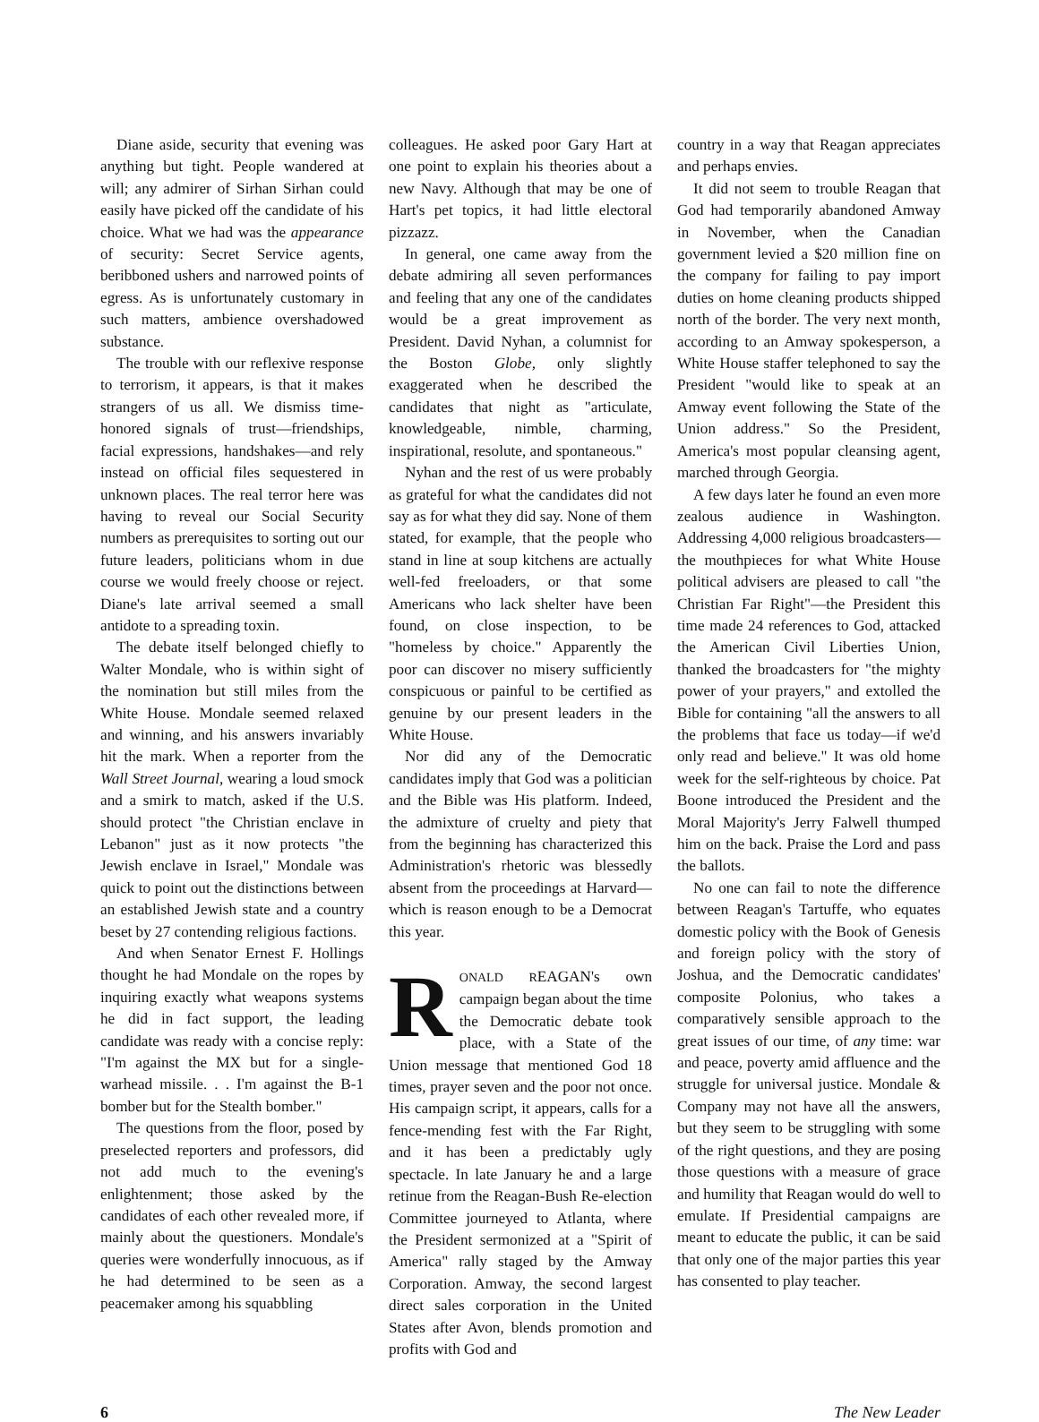Diane aside, security that evening was anything but tight. People wandered at will; any admirer of Sirhan Sirhan could easily have picked off the candidate of his choice. What we had was the appearance of security: Secret Service agents, beribboned ushers and narrowed points of egress. As is unfortunately customary in such matters, ambience overshadowed substance.
The trouble with our reflexive response to terrorism, it appears, is that it makes strangers of us all. We dismiss time-honored signals of trust—friendships, facial expressions, handshakes—and rely instead on official files sequestered in unknown places. The real terror here was having to reveal our Social Security numbers as prerequisites to sorting out our future leaders, politicians whom in due course we would freely choose or reject. Diane's late arrival seemed a small antidote to a spreading toxin.
The debate itself belonged chiefly to Walter Mondale, who is within sight of the nomination but still miles from the White House. Mondale seemed relaxed and winning, and his answers invariably hit the mark. When a reporter from the Wall Street Journal, wearing a loud smock and a smirk to match, asked if the U.S. should protect "the Christian enclave in Lebanon" just as it now protects "the Jewish enclave in Israel," Mondale was quick to point out the distinctions between an established Jewish state and a country beset by 27 contending religious factions.
And when Senator Ernest F. Hollings thought he had Mondale on the ropes by inquiring exactly what weapons systems he did in fact support, the leading candidate was ready with a concise reply: "I'm against the MX but for a single-warhead missile. . . I'm against the B-1 bomber but for the Stealth bomber."
The questions from the floor, posed by preselected reporters and professors, did not add much to the evening's enlightenment; those asked by the candidates of each other revealed more, if mainly about the questioners. Mondale's queries were wonderfully innocuous, as if he had determined to be seen as a peacemaker among his squabbling
colleagues. He asked poor Gary Hart at one point to explain his theories about a new Navy. Although that may be one of Hart's pet topics, it had little electoral pizzazz.
In general, one came away from the debate admiring all seven performances and feeling that any one of the candidates would be a great improvement as President. David Nyhan, a columnist for the Boston Globe, only slightly exaggerated when he described the candidates that night as "articulate, knowledgeable, nimble, charming, inspirational, resolute, and spontaneous."
Nyhan and the rest of us were probably as grateful for what the candidates did not say as for what they did say. None of them stated, for example, that the people who stand in line at soup kitchens are actually well-fed freeloaders, or that some Americans who lack shelter have been found, on close inspection, to be "homeless by choice." Apparently the poor can discover no misery sufficiently conspicuous or painful to be certified as genuine by our present leaders in the White House.
Nor did any of the Democratic candidates imply that God was a politician and the Bible was His platform. Indeed, the admixture of cruelty and piety that from the beginning has characterized this Administration's rhetoric was blessedly absent from the proceedings at Harvard—which is reason enough to be a Democrat this year.
RONALD REAGAN's own campaign began about the time the Democratic debate took place, with a State of the Union message that mentioned God 18 times, prayer seven and the poor not once. His campaign script, it appears, calls for a fence-mending fest with the Far Right, and it has been a predictably ugly spectacle. In late January he and a large retinue from the Reagan-Bush Re-election Committee journeyed to Atlanta, where the President sermonized at a "Spirit of America" rally staged by the Amway Corporation. Amway, the second largest direct sales corporation in the United States after Avon, blends promotion and profits with God and
country in a way that Reagan appreciates and perhaps envies.
It did not seem to trouble Reagan that God had temporarily abandoned Amway in November, when the Canadian government levied a $20 million fine on the company for failing to pay import duties on home cleaning products shipped north of the border. The very next month, according to an Amway spokesperson, a White House staffer telephoned to say the President "would like to speak at an Amway event following the State of the Union address." So the President, America's most popular cleansing agent, marched through Georgia.
A few days later he found an even more zealous audience in Washington. Addressing 4,000 religious broadcasters—the mouthpieces for what White House political advisers are pleased to call "the Christian Far Right"—the President this time made 24 references to God, attacked the American Civil Liberties Union, thanked the broadcasters for "the mighty power of your prayers," and extolled the Bible for containing "all the answers to all the problems that face us today—if we'd only read and believe." It was old home week for the self-righteous by choice. Pat Boone introduced the President and the Moral Majority's Jerry Falwell thumped him on the back. Praise the Lord and pass the ballots.
No one can fail to note the difference between Reagan's Tartuffe, who equates domestic policy with the Book of Genesis and foreign policy with the story of Joshua, and the Democratic candidates' composite Polonius, who takes a comparatively sensible approach to the great issues of our time, of any time: war and peace, poverty amid affluence and the struggle for universal justice. Mondale & Company may not have all the answers, but they seem to be struggling with some of the right questions, and they are posing those questions with a measure of grace and humility that Reagan would do well to emulate. If Presidential campaigns are meant to educate the public, it can be said that only one of the major parties this year has consented to play teacher.
6 The New Leader